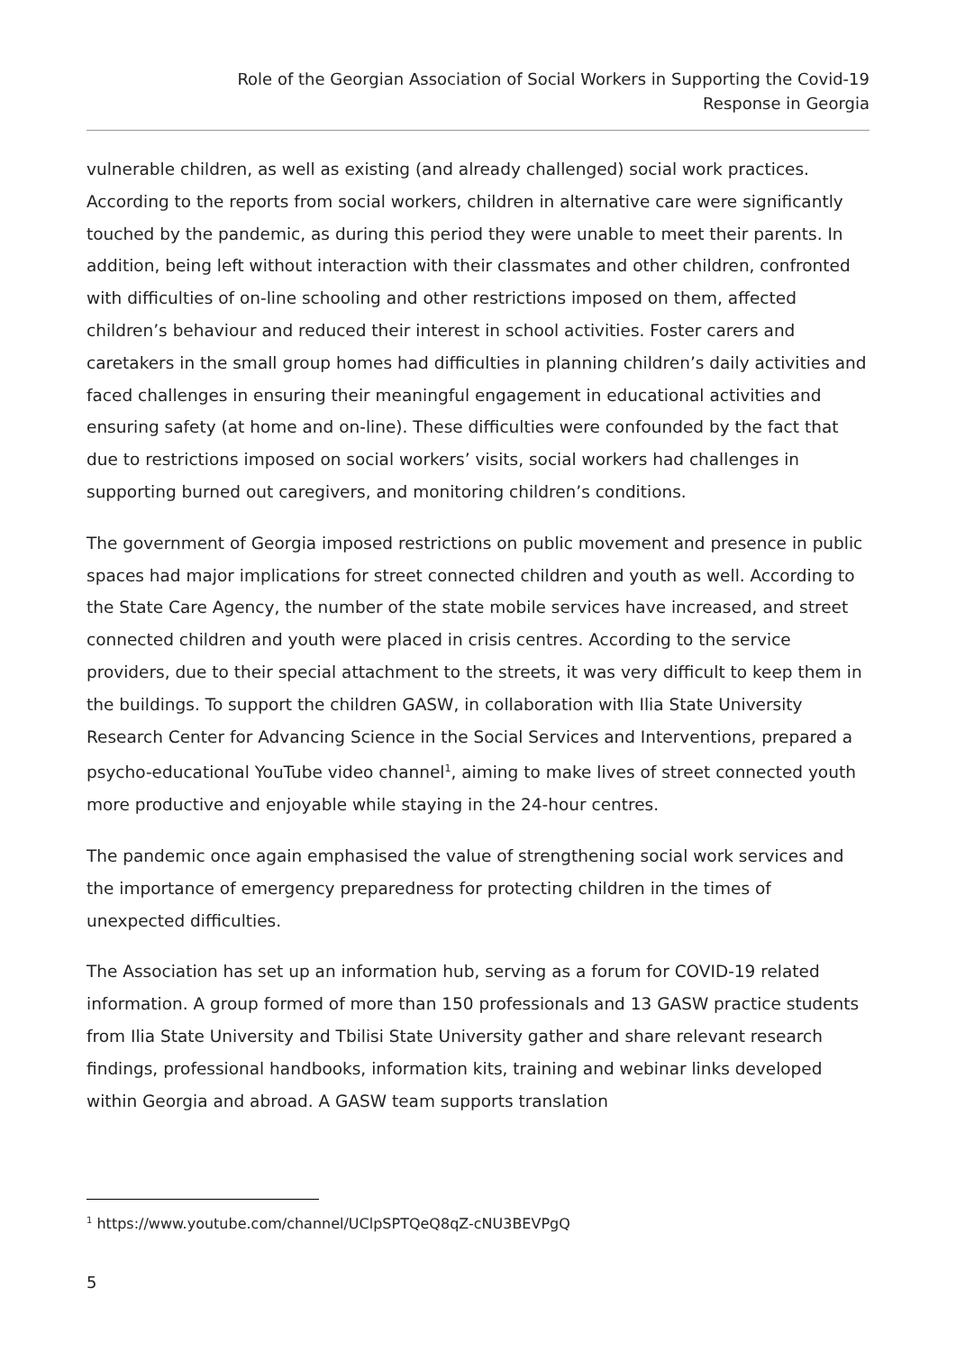Role of the Georgian Association of Social Workers in Supporting the Covid-19
Response in Georgia
vulnerable children, as well as existing (and already challenged) social work practices. According to the reports from social workers, children in alternative care were significantly touched by the pandemic, as during this period they were unable to meet their parents. In addition, being left without interaction with their classmates and other children, confronted with difficulties of on-line schooling and other restrictions imposed on them, affected children’s behaviour and reduced their interest in school activities. Foster carers and caretakers in the small group homes had difficulties in planning children’s daily activities and faced challenges in ensuring their meaningful engagement in educational activities and ensuring safety (at home and on-line). These difficulties were confounded by the fact that due to restrictions imposed on social workers’ visits, social workers had challenges in supporting burned out caregivers, and monitoring children’s conditions.
The government of Georgia imposed restrictions on public movement and presence in public spaces had major implications for street connected children and youth as well. According to the State Care Agency, the number of the state mobile services have increased, and street connected children and youth were placed in crisis centres. According to the service providers, due to their special attachment to the streets, it was very difficult to keep them in the buildings. To support the children GASW, in collaboration with Ilia State University Research Center for Advancing Science in the Social Services and Interventions, prepared a psycho-educational YouTube video channel<sup>1</sup>, aiming to make lives of street connected youth more productive and enjoyable while staying in the 24-hour centres.
The pandemic once again emphasised the value of strengthening social work services and the importance of emergency preparedness for protecting children in the times of unexpected difficulties.
The Association has set up an information hub, serving as a forum for COVID-19 related information. A group formed of more than 150 professionals and 13 GASW practice students from Ilia State University and Tbilisi State University gather and share relevant research findings, professional handbooks, information kits, training and webinar links developed within Georgia and abroad. A GASW team supports translation
<sup>1</sup> https://www.youtube.com/channel/UClpSPTQeQ8qZ-cNU3BEVPgQ
5